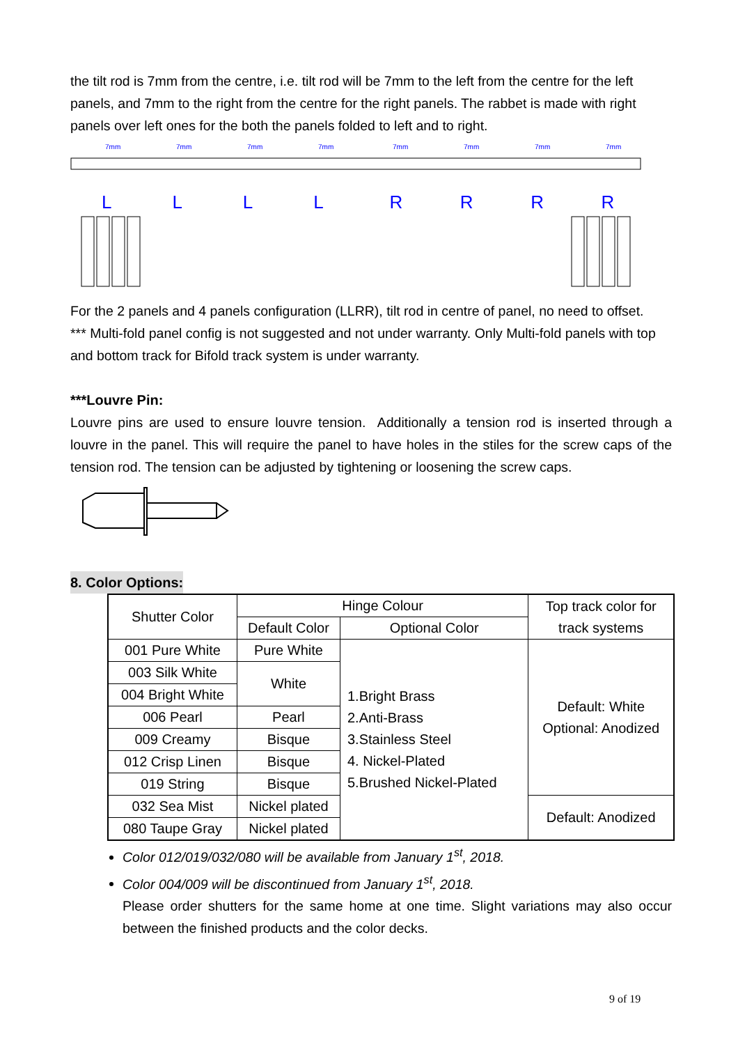the tilt rod is 7mm from the centre, i.e. tilt rod will be 7mm to the left from the centre for the left panels, and 7mm to the right from the centre for the right panels. The rabbet is made with right panels over left ones for the both the panels folded to left and to right.
7mm
7mm
7mm
7mm
7mm
7mm
7mm
7mm
LLLLRRRR
For the 2 panels and 4 panels configuration (LLRR), tilt rod in centre of panel, no need to offset.
*** Multi-fold panel config is not suggested and not under warranty. Only Multi-fold panels with top and bottom track for Bifold track system is under warranty.
***Louvre Pin:
Louvre pins are used to ensure louvre tension. Additionally a tension rod is inserted through a louvre in the panel. This will require the panel to have holes in the stiles for the screw caps of the tension rod. The tension can be adjusted by tightening or loosening the screw caps.
8. Color Options:
| Shutter Color | Hinge Colour | | Top track color for track systems |
| | Default Color | Optional Color | |
| 001 Pure White | Pure White | 1.Bright Brass 2.Anti-Brass 3.Stainless Steel 4. Nickel-Plated 5.Brushed Nickel-Plated | Default: White Optional: Anodized |
| 003 Silk White | White | | |
| 004 Bright White | | | |
| 006 Pearl | Pearl | | |
| 009 Creamy | Bisque | | |
| 012 Crisp Linen | Bisque | | |
| 019 String | Bisque | | |
| 032 Sea Mist | Nickel plated | | Default: Anodized |
| 080 Taupe Gray | Nickel plated | | |
Color 012/019/032/080 will be available from January 1<sup>st</sup>, 2018.
Color 004/009 will be discontinued from January 1<sup>st</sup>, 2018.
Please order shutters for the same home at one time. Slight variations may also occur between the finished products and the color decks.
9 of 19